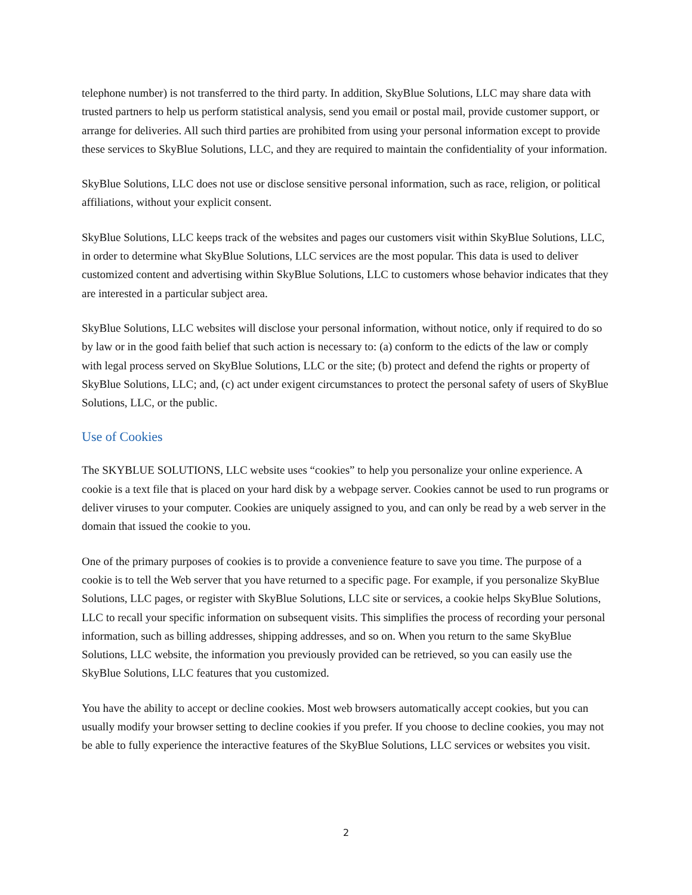telephone number) is not transferred to the third party. In addition, SkyBlue Solutions, LLC may share data with trusted partners to help us perform statistical analysis, send you email or postal mail, provide customer support, or arrange for deliveries. All such third parties are prohibited from using your personal information except to provide these services to SkyBlue Solutions, LLC, and they are required to maintain the confidentiality of your information.
SkyBlue Solutions, LLC does not use or disclose sensitive personal information, such as race, religion, or political affiliations, without your explicit consent.
SkyBlue Solutions, LLC keeps track of the websites and pages our customers visit within SkyBlue Solutions, LLC, in order to determine what SkyBlue Solutions, LLC services are the most popular. This data is used to deliver customized content and advertising within SkyBlue Solutions, LLC to customers whose behavior indicates that they are interested in a particular subject area.
SkyBlue Solutions, LLC websites will disclose your personal information, without notice, only if required to do so by law or in the good faith belief that such action is necessary to: (a) conform to the edicts of the law or comply with legal process served on SkyBlue Solutions, LLC or the site; (b) protect and defend the rights or property of SkyBlue Solutions, LLC; and, (c) act under exigent circumstances to protect the personal safety of users of SkyBlue Solutions, LLC, or the public.
Use of Cookies
The SKYBLUE SOLUTIONS, LLC website uses “cookies” to help you personalize your online experience. A cookie is a text file that is placed on your hard disk by a webpage server. Cookies cannot be used to run programs or deliver viruses to your computer. Cookies are uniquely assigned to you, and can only be read by a web server in the domain that issued the cookie to you.
One of the primary purposes of cookies is to provide a convenience feature to save you time. The purpose of a cookie is to tell the Web server that you have returned to a specific page. For example, if you personalize SkyBlue Solutions, LLC pages, or register with SkyBlue Solutions, LLC site or services, a cookie helps SkyBlue Solutions, LLC to recall your specific information on subsequent visits. This simplifies the process of recording your personal information, such as billing addresses, shipping addresses, and so on. When you return to the same SkyBlue Solutions, LLC website, the information you previously provided can be retrieved, so you can easily use the SkyBlue Solutions, LLC features that you customized.
You have the ability to accept or decline cookies. Most web browsers automatically accept cookies, but you can usually modify your browser setting to decline cookies if you prefer. If you choose to decline cookies, you may not be able to fully experience the interactive features of the SkyBlue Solutions, LLC services or websites you visit.
2